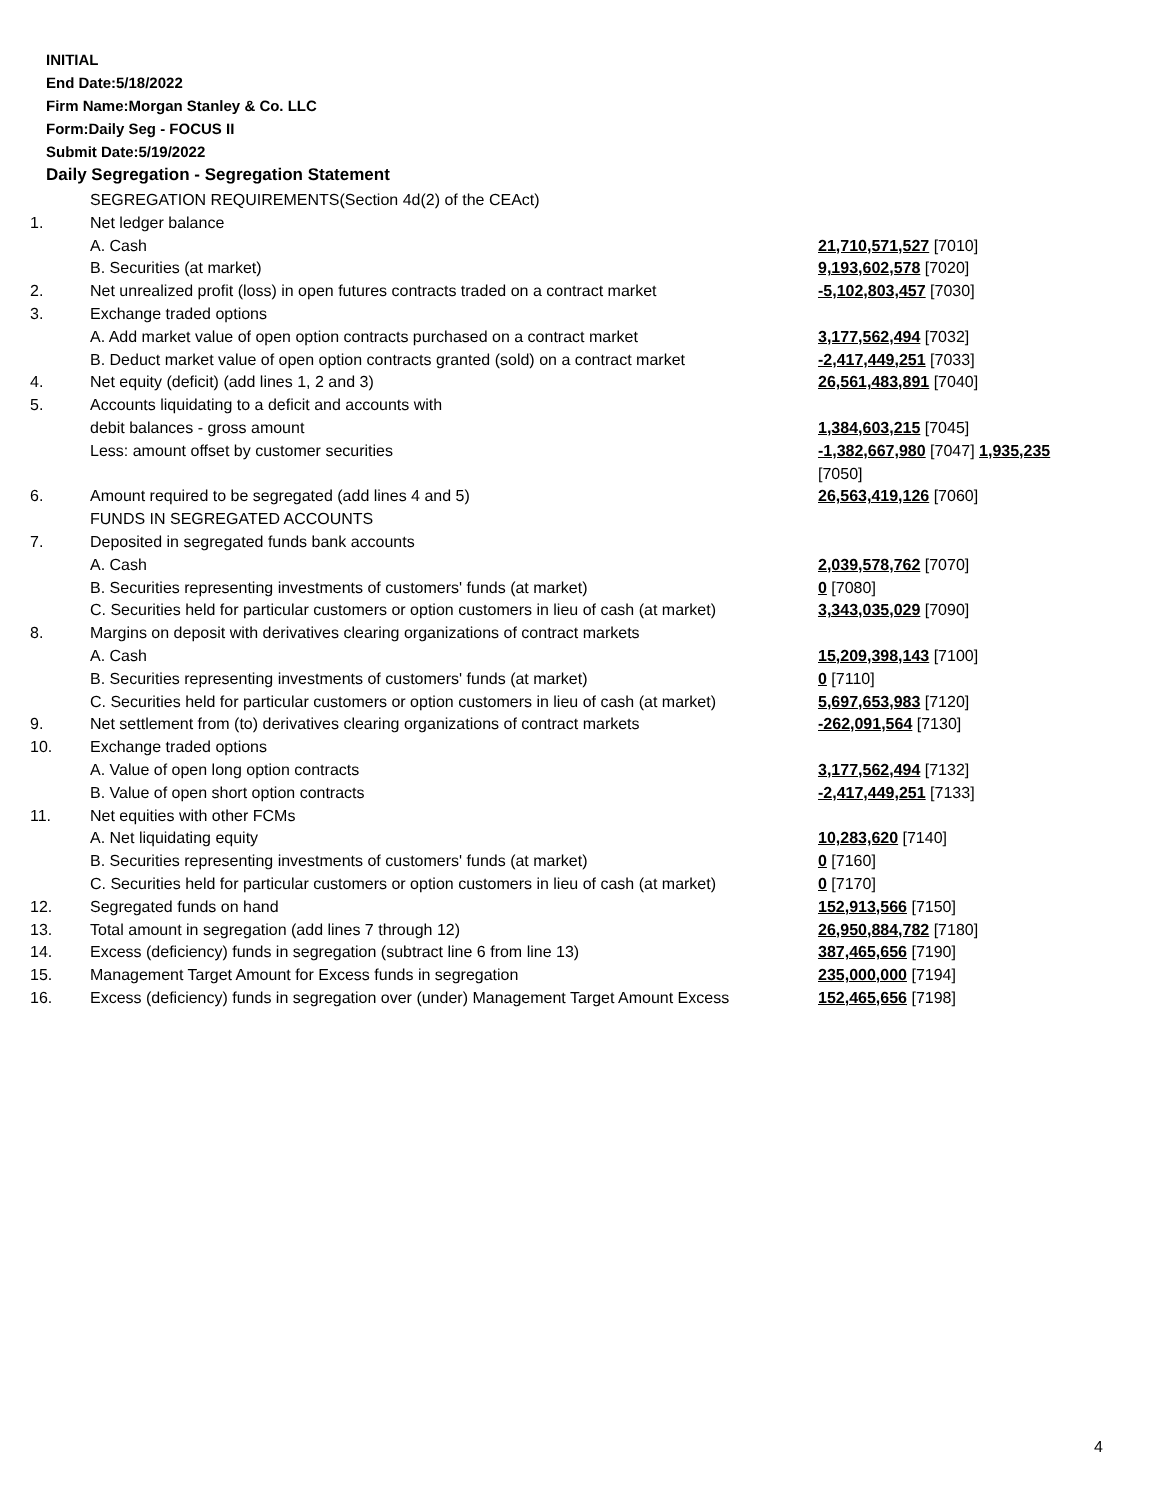INITIAL
End Date:5/18/2022
Firm Name:Morgan Stanley & Co. LLC
Form:Daily Seg - FOCUS II
Submit Date:5/19/2022
Daily Segregation - Segregation Statement
| | SEGREGATION REQUIREMENTS(Section 4d(2) of the CEAct) | |
| 1. | Net ledger balance | |
| | A. Cash | 21,710,571,527 [7010] |
| | B. Securities (at market) | 9,193,602,578 [7020] |
| 2. | Net unrealized profit (loss) in open futures contracts traded on a contract market | -5,102,803,457 [7030] |
| 3. | Exchange traded options | |
| | A. Add market value of open option contracts purchased on a contract market | 3,177,562,494 [7032] |
| | B. Deduct market value of open option contracts granted (sold) on a contract market | -2,417,449,251 [7033] |
| 4. | Net equity (deficit) (add lines 1, 2 and 3) | 26,561,483,891 [7040] |
| 5. | Accounts liquidating to a deficit and accounts with | |
| | debit balances - gross amount | 1,384,603,215 [7045] |
| | Less: amount offset by customer securities | -1,382,667,980 [7047] 1,935,235 [7050] |
| 6. | Amount required to be segregated (add lines 4 and 5) | 26,563,419,126 [7060] |
| | FUNDS IN SEGREGATED ACCOUNTS | |
| 7. | Deposited in segregated funds bank accounts | |
| | A. Cash | 2,039,578,762 [7070] |
| | B. Securities representing investments of customers' funds (at market) | 0 [7080] |
| | C. Securities held for particular customers or option customers in lieu of cash (at market) | 3,343,035,029 [7090] |
| 8. | Margins on deposit with derivatives clearing organizations of contract markets | |
| | A. Cash | 15,209,398,143 [7100] |
| | B. Securities representing investments of customers' funds (at market) | 0 [7110] |
| | C. Securities held for particular customers or option customers in lieu of cash (at market) | 5,697,653,983 [7120] |
| 9. | Net settlement from (to) derivatives clearing organizations of contract markets | -262,091,564 [7130] |
| 10. | Exchange traded options | |
| | A. Value of open long option contracts | 3,177,562,494 [7132] |
| | B. Value of open short option contracts | -2,417,449,251 [7133] |
| 11. | Net equities with other FCMs | |
| | A. Net liquidating equity | 10,283,620 [7140] |
| | B. Securities representing investments of customers' funds (at market) | 0 [7160] |
| | C. Securities held for particular customers or option customers in lieu of cash (at market) | 0 [7170] |
| 12. | Segregated funds on hand | 152,913,566 [7150] |
| 13. | Total amount in segregation (add lines 7 through 12) | 26,950,884,782 [7180] |
| 14. | Excess (deficiency) funds in segregation (subtract line 6 from line 13) | 387,465,656 [7190] |
| 15. | Management Target Amount for Excess funds in segregation | 235,000,000 [7194] |
| 16. | Excess (deficiency) funds in segregation over (under) Management Target Amount Excess | 152,465,656 [7198] |
4